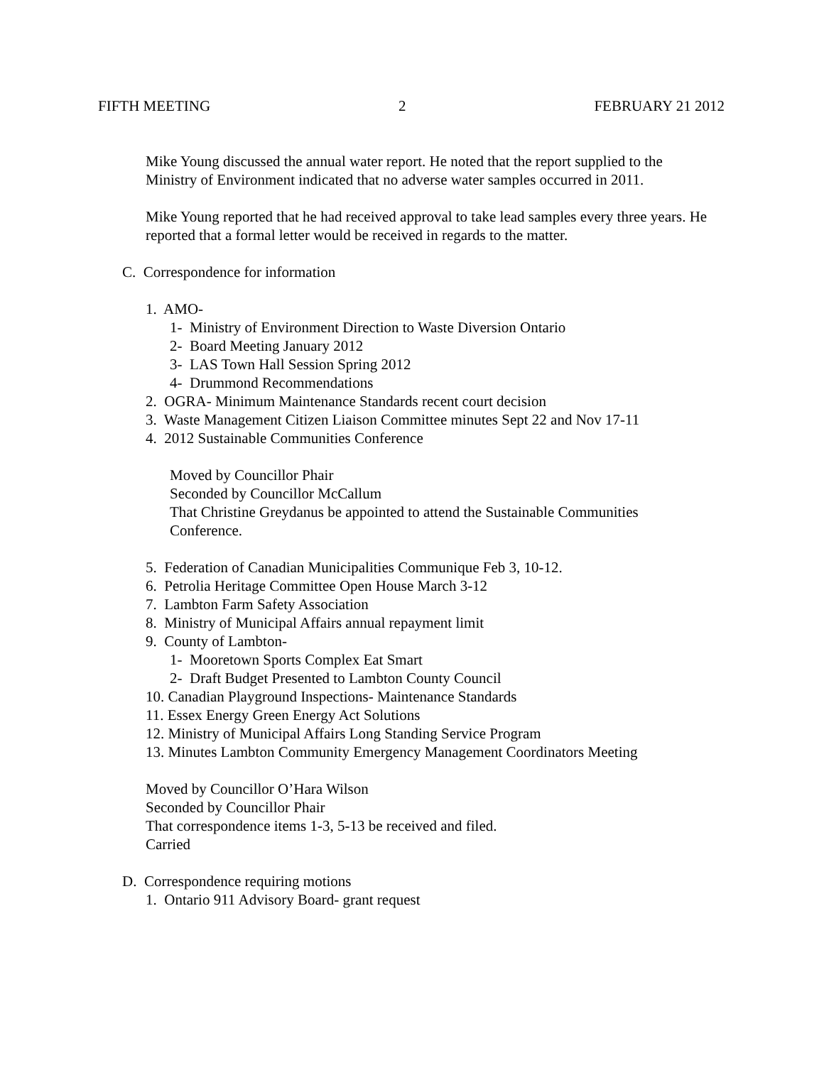FIFTH MEETING 2 FEBRUARY 21 2012
Mike Young discussed the annual water report. He noted that the report supplied to the Ministry of Environment indicated that no adverse water samples occurred in 2011.
Mike Young reported that he had received approval to take lead samples every three years. He reported that a formal letter would be received in regards to the matter.
C. Correspondence for information
1. AMO-
1- Ministry of Environment Direction to Waste Diversion Ontario
2- Board Meeting January 2012
3- LAS Town Hall Session Spring 2012
4- Drummond Recommendations
2. OGRA- Minimum Maintenance Standards recent court decision
3. Waste Management Citizen Liaison Committee minutes Sept 22 and Nov 17-11
4. 2012 Sustainable Communities Conference
Moved by Councillor Phair
Seconded by Councillor McCallum
That Christine Greydanus be appointed to attend the Sustainable Communities Conference.
5. Federation of Canadian Municipalities Communique Feb 3, 10-12.
6. Petrolia Heritage Committee Open House March 3-12
7. Lambton Farm Safety Association
8. Ministry of Municipal Affairs annual repayment limit
9. County of Lambton-
1- Mooretown Sports Complex Eat Smart
2- Draft Budget Presented to Lambton County Council
10. Canadian Playground Inspections- Maintenance Standards
11. Essex Energy Green Energy Act Solutions
12. Ministry of Municipal Affairs Long Standing Service Program
13. Minutes Lambton Community Emergency Management Coordinators Meeting
Moved by Councillor O’Hara Wilson
Seconded by Councillor Phair
That correspondence items 1-3, 5-13 be received and filed.
Carried
D. Correspondence requiring motions
1. Ontario 911 Advisory Board- grant request